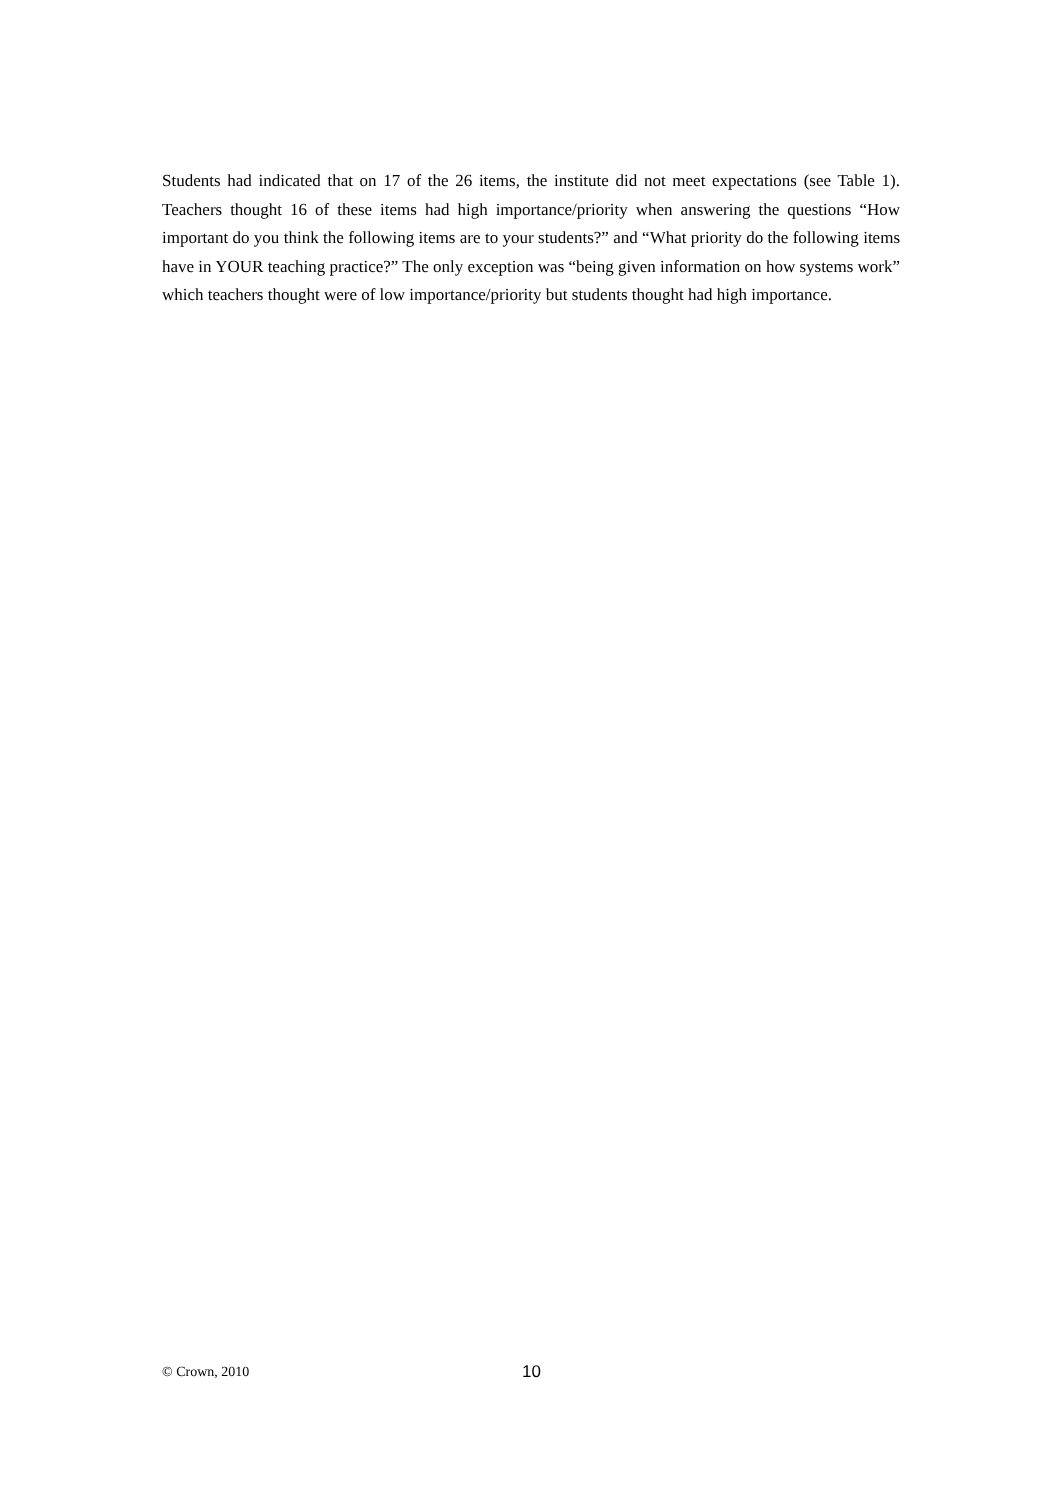Students had indicated that on 17 of the 26 items, the institute did not meet expectations (see Table 1). Teachers thought 16 of these items had high importance/priority when answering the questions “How important do you think the following items are to your students?” and “What priority do the following items have in YOUR teaching practice?” The only exception was “being given information on how systems work” which teachers thought were of low importance/priority but students thought had high importance.
© Crown, 2010 10